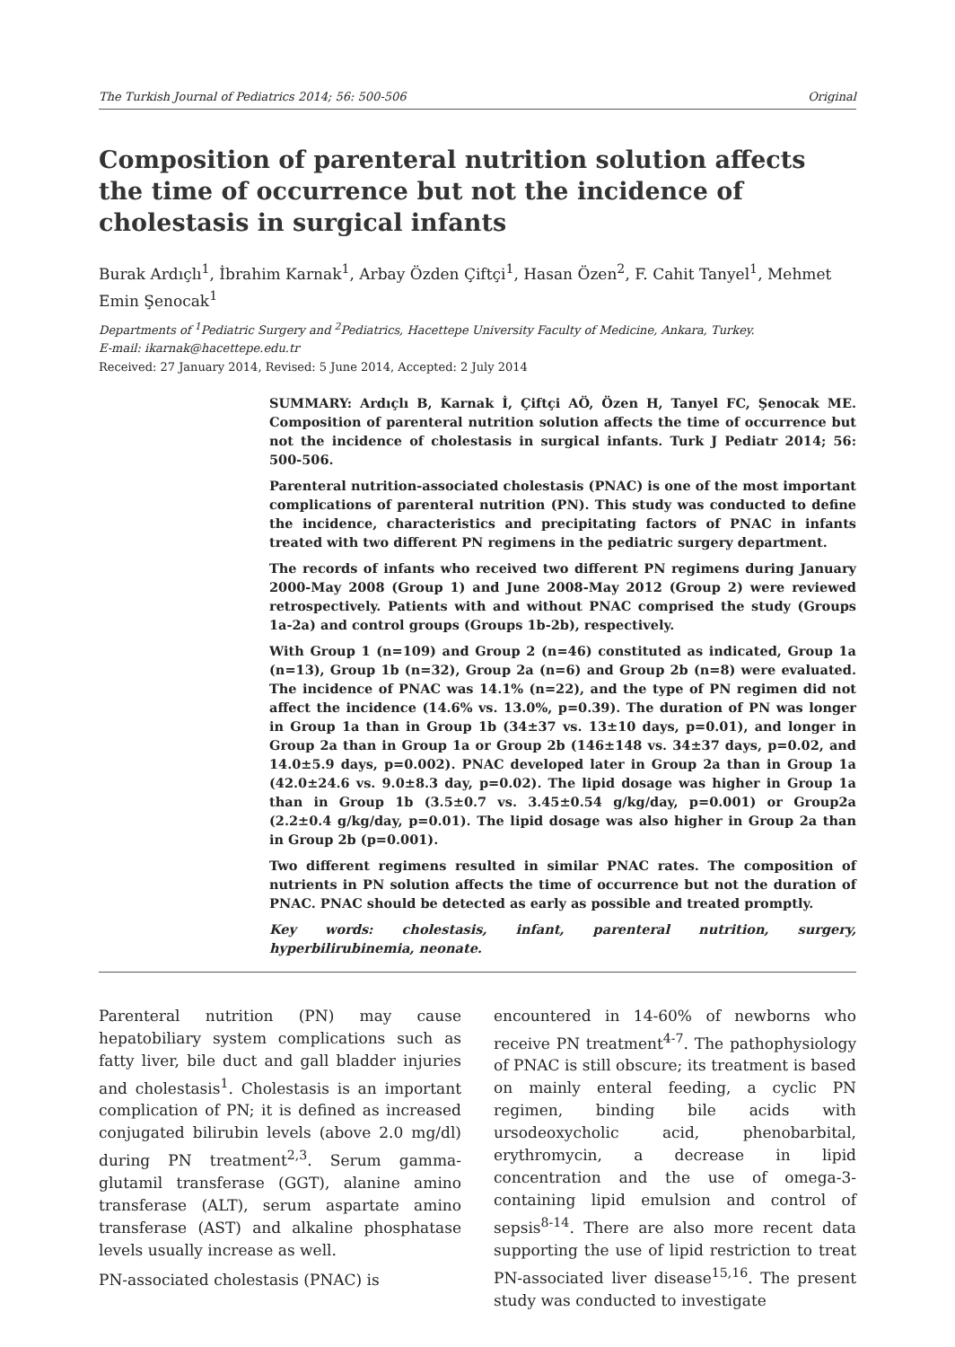The Turkish Journal of Pediatrics 2014; 56: 500-506 Original
Composition of parenteral nutrition solution affects the time of occurrence but not the incidence of cholestasis in surgical infants
Burak Ardıçlı<sup>1</sup>, İbrahim Karnak<sup>1</sup>, Arbay Özden Çiftçi<sup>1</sup>, Hasan Özen<sup>2</sup>, F. Cahit Tanyel<sup>1</sup>, Mehmet Emin Şenocak<sup>1</sup>
Departments of <sup>1</sup>Pediatric Surgery and <sup>2</sup>Pediatrics, Hacettepe University Faculty of Medicine, Ankara, Turkey.
E-mail: ikarnak@hacettepe.edu.tr
Received: 27 January 2014, Revised: 5 June 2014, Accepted: 2 July 2014
SUMMARY: Ardıçlı B, Karnak İ, Çiftçi AÖ, Özen H, Tanyel FC, Şenocak ME. Composition of parenteral nutrition solution affects the time of occurrence but not the incidence of cholestasis in surgical infants. Turk J Pediatr 2014; 56: 500-506.
Parenteral nutrition-associated cholestasis (PNAC) is one of the most important complications of parenteral nutrition (PN). This study was conducted to define the incidence, characteristics and precipitating factors of PNAC in infants treated with two different PN regimens in the pediatric surgery department.
The records of infants who received two different PN regimens during January 2000-May 2008 (Group 1) and June 2008-May 2012 (Group 2) were reviewed retrospectively. Patients with and without PNAC comprised the study (Groups 1a-2a) and control groups (Groups 1b-2b), respectively.
With Group 1 (n=109) and Group 2 (n=46) constituted as indicated, Group 1a (n=13), Group 1b (n=32), Group 2a (n=6) and Group 2b (n=8) were evaluated. The incidence of PNAC was 14.1% (n=22), and the type of PN regimen did not affect the incidence (14.6% vs. 13.0%, p=0.39). The duration of PN was longer in Group 1a than in Group 1b (34±37 vs. 13±10 days, p=0.01), and longer in Group 2a than in Group 1a or Group 2b (146±148 vs. 34±37 days, p=0.02, and 14.0±5.9 days, p=0.002). PNAC developed later in Group 2a than in Group 1a (42.0±24.6 vs. 9.0±8.3 day, p=0.02). The lipid dosage was higher in Group 1a than in Group 1b (3.5±0.7 vs. 3.45±0.54 g/kg/day, p=0.001) or Group2a (2.2±0.4 g/kg/day, p=0.01). The lipid dosage was also higher in Group 2a than in Group 2b (p=0.001).
Two different regimens resulted in similar PNAC rates. The composition of nutrients in PN solution affects the time of occurrence but not the duration of PNAC. PNAC should be detected as early as possible and treated promptly.
Key words: cholestasis, infant, parenteral nutrition, surgery, hyperbilirubinemia, neonate.
Parenteral nutrition (PN) may cause hepatobiliary system complications such as fatty liver, bile duct and gall bladder injuries and cholestasis<sup>1</sup>. Cholestasis is an important complication of PN; it is defined as increased conjugated bilirubin levels (above 2.0 mg/dl) during PN treatment<sup>2,3</sup>. Serum gamma-glutamil transferase (GGT), alanine amino transferase (ALT), serum aspartate amino transferase (AST) and alkaline phosphatase levels usually increase as well.
PN-associated cholestasis (PNAC) is
encountered in 14-60% of newborns who receive PN treatment<sup>4-7</sup>. The pathophysiology of PNAC is still obscure; its treatment is based on mainly enteral feeding, a cyclic PN regimen, binding bile acids with ursodeoxycholic acid, phenobarbital, erythromycin, a decrease in lipid concentration and the use of omega-3-containing lipid emulsion and control of sepsis<sup>8-14</sup>. There are also more recent data supporting the use of lipid restriction to treat PN-associated liver disease<sup>15,16</sup>. The present study was conducted to investigate